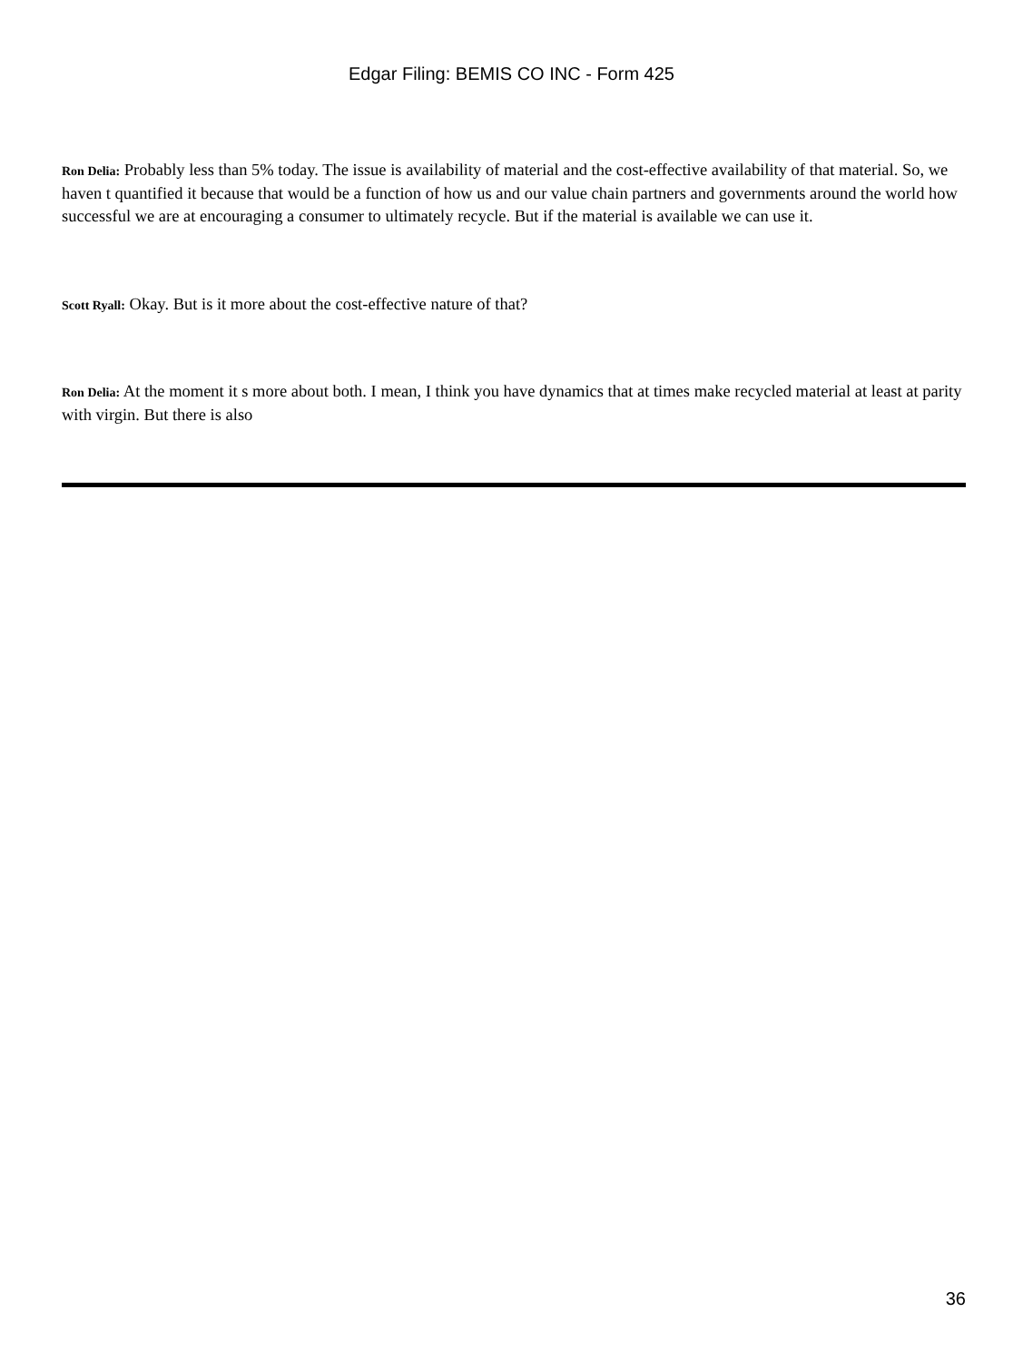Edgar Filing: BEMIS CO INC - Form 425
Ron Delia: Probably less than 5% today. The issue is availability of material and the cost-effective availability of that material. So, we haven t quantified it because that would be a function of how us and our value chain partners and governments around the world how successful we are at encouraging a consumer to ultimately recycle. But if the material is available we can use it.
Scott Ryall: Okay. But is it more about the cost-effective nature of that?
Ron Delia: At the moment it s more about both. I mean, I think you have dynamics that at times make recycled material at least at parity with virgin. But there is also
36